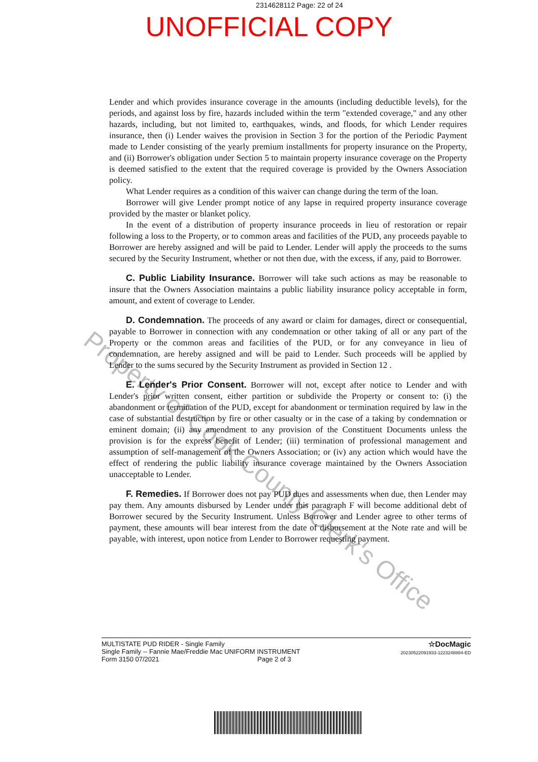2314628112 Page: 22 of 24
UNOFFICIAL COPY
Lender and which provides insurance coverage in the amounts (including deductible levels), for the periods, and against loss by fire, hazards included within the term "extended coverage," and any other hazards, including, but not limited to, earthquakes, winds, and floods, for which Lender requires insurance, then (i) Lender waives the provision in Section 3 for the portion of the Periodic Payment made to Lender consisting of the yearly premium installments for property insurance on the Property, and (ii) Borrower's obligation under Section 5 to maintain property insurance coverage on the Property is deemed satisfied to the extent that the required coverage is provided by the Owners Association policy.
What Lender requires as a condition of this waiver can change during the term of the loan.
Borrower will give Lender prompt notice of any lapse in required property insurance coverage provided by the master or blanket policy.
In the event of a distribution of property insurance proceeds in lieu of restoration or repair following a loss to the Property, or to common areas and facilities of the PUD, any proceeds payable to Borrower are hereby assigned and will be paid to Lender. Lender will apply the proceeds to the sums secured by the Security Instrument, whether or not then due, with the excess, if any, paid to Borrower.
C. Public Liability Insurance. Borrower will take such actions as may be reasonable to insure that the Owners Association maintains a public liability insurance policy acceptable in form, amount, and extent of coverage to Lender.
D. Condemnation. The proceeds of any award or claim for damages, direct or consequential, payable to Borrower in connection with any condemnation or other taking of all or any part of the Property or the common areas and facilities of the PUD, or for any conveyance in lieu of condemnation, are hereby assigned and will be paid to Lender. Such proceeds will be applied by Lender to the sums secured by the Security Instrument as provided in Section 12 .
E. Lender's Prior Consent. Borrower will not, except after notice to Lender and with Lender's prior written consent, either partition or subdivide the Property or consent to: (i) the abandonment or termination of the PUD, except for abandonment or termination required by law in the case of substantial destruction by fire or other casualty or in the case of a taking by condemnation or eminent domain; (ii) any amendment to any provision of the Constituent Documents unless the provision is for the express benefit of Lender; (iii) termination of professional management and assumption of self-management of the Owners Association; or (iv) any action which would have the effect of rendering the public liability insurance coverage maintained by the Owners Association unacceptable to Lender.
F. Remedies. If Borrower does not pay PUD dues and assessments when due, then Lender may pay them. Any amounts disbursed by Lender under this paragraph F will become additional debt of Borrower secured by the Security Instrument. Unless Borrower and Lender agree to other terms of payment, these amounts will bear interest from the date of disbursement at the Note rate and will be payable, with interest, upon notice from Lender to Borrower requesting payment.
Property of Cook County Clerk's Office
MULTISTATE PUD RIDER - Single Family
Single Family -- Fannie Mae/Freddie Mac UNIFORM INSTRUMENT
Form 3150 07/2021 Page 2 of 3
☆DocMagic
20230522091933-1223248884-ED